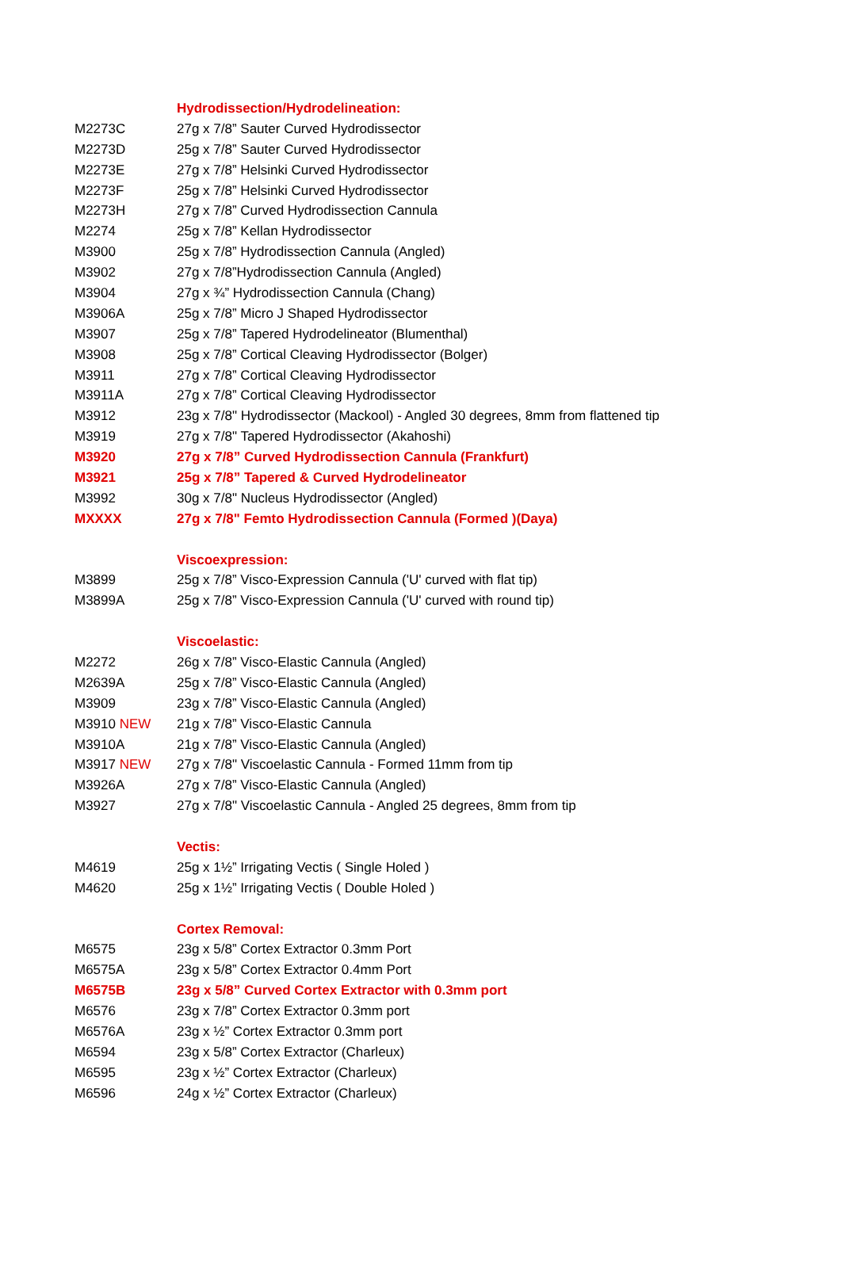| | Hydrodissection/Hydrodelineation: |
| M2273C | 27g x 7/8” Sauter Curved Hydrodissector |
| M2273D | 25g x 7/8” Sauter Curved Hydrodissector |
| M2273E | 27g x 7/8” Helsinki Curved Hydrodissector |
| M2273F | 25g x 7/8” Helsinki Curved Hydrodissector |
| M2273H | 27g x 7/8” Curved Hydrodissection Cannula |
| M2274 | 25g x 7/8” Kellan Hydrodissector |
| M3900 | 25g x 7/8” Hydrodissection Cannula (Angled) |
| M3902 | 27g x 7/8”Hydrodissection Cannula (Angled) |
| M3904 | 27g x ¾” Hydrodissection Cannula (Chang) |
| M3906A | 25g x 7/8” Micro J Shaped Hydrodissector |
| M3907 | 25g x 7/8” Tapered Hydrodelineator (Blumenthal) |
| M3908 | 25g x 7/8” Cortical Cleaving Hydrodissector (Bolger) |
| M3911 | 27g x 7/8” Cortical Cleaving Hydrodissector |
| M3911A | 27g x 7/8” Cortical Cleaving Hydrodissector |
| M3912 | 23g x 7/8" Hydrodissector (Mackool) - Angled 30 degrees, 8mm from flattened tip |
| M3919 | 27g x 7/8" Tapered Hydrodissector (Akahoshi) |
| M3920 | 27g x 7/8” Curved Hydrodissection Cannula (Frankfurt) |
| M3921 | 25g x 7/8” Tapered & Curved Hydrodelineator |
| M3992 | 30g x 7/8" Nucleus Hydrodissector (Angled) |
| MXXXX | 27g x 7/8" Femto Hydrodissection Cannula (Formed )(Daya) |
| | Viscoexpression: |
| M3899 | 25g x 7/8” Visco-Expression Cannula ('U' curved with flat tip) |
| M3899A | 25g x 7/8” Visco-Expression Cannula ('U' curved with round tip) |
| | Viscoelastic: |
| M2272 | 26g x 7/8” Visco-Elastic Cannula (Angled) |
| M2639A | 25g x 7/8” Visco-Elastic Cannula (Angled) |
| M3909 | 23g x 7/8” Visco-Elastic Cannula (Angled) |
| M3910 NEW | 21g x 7/8” Visco-Elastic Cannula |
| M3910A | 21g x 7/8” Visco-Elastic Cannula (Angled) |
| M3917 NEW | 27g x 7/8" Viscoelastic Cannula - Formed 11mm from tip |
| M3926A | 27g x 7/8” Visco-Elastic Cannula (Angled) |
| M3927 | 27g x 7/8" Viscoelastic Cannula - Angled 25 degrees, 8mm from tip |
| | Vectis: |
| M4619 | 25g x 1½” Irrigating Vectis ( Single Holed ) |
| M4620 | 25g x 1½” Irrigating Vectis ( Double Holed ) |
| | Cortex Removal: |
| M6575 | 23g x 5/8” Cortex Extractor 0.3mm Port |
| M6575A | 23g x 5/8” Cortex Extractor 0.4mm Port |
| M6575B | 23g x 5/8” Curved Cortex Extractor with 0.3mm port |
| M6576 | 23g x 7/8” Cortex Extractor 0.3mm port |
| M6576A | 23g x ½” Cortex Extractor 0.3mm port |
| M6594 | 23g x 5/8” Cortex Extractor (Charleux) |
| M6595 | 23g x ½” Cortex Extractor (Charleux) |
| M6596 | 24g x ½” Cortex Extractor (Charleux) |